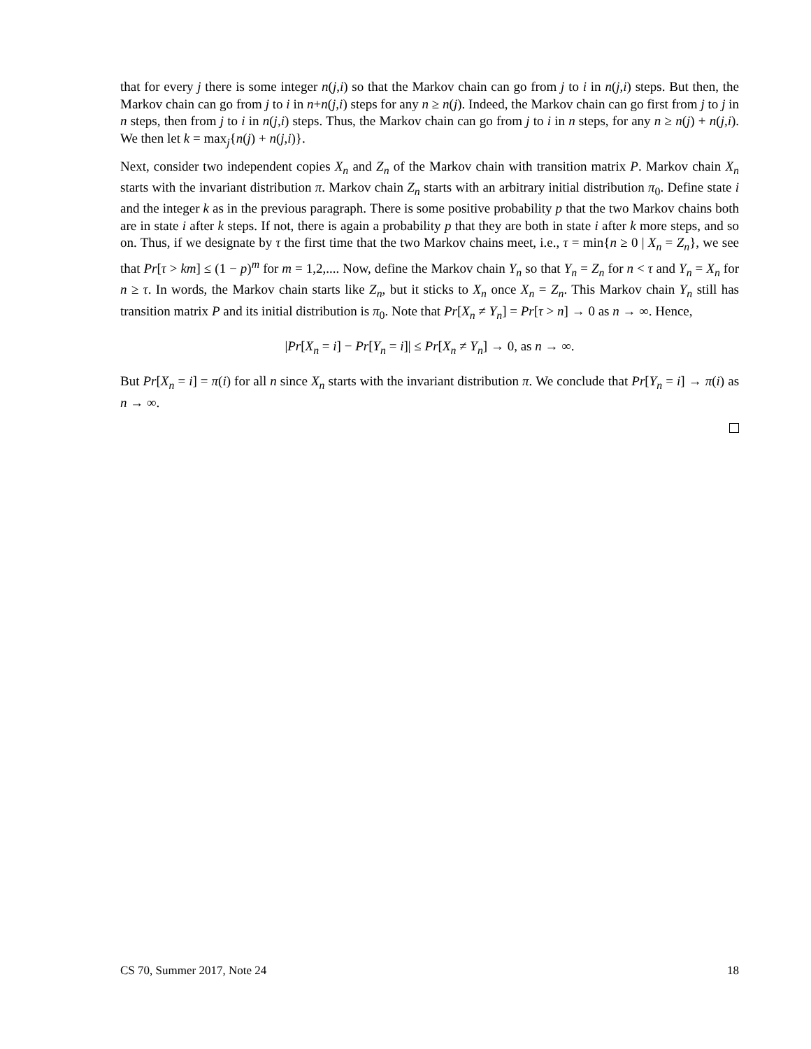that for every j there is some integer n(j,i) so that the Markov chain can go from j to i in n(j,i) steps. But then, the Markov chain can go from j to i in n+n(j,i) steps for any n ≥ n(j). Indeed, the Markov chain can go first from j to j in n steps, then from j to i in n(j,i) steps. Thus, the Markov chain can go from j to i in n steps, for any n ≥ n(j) + n(j,i). We then let k = max<sub>j</sub>{n(j) + n(j,i)}.
Next, consider two independent copies X<sub>n</sub> and Z<sub>n</sub> of the Markov chain with transition matrix P. Markov chain X<sub>n</sub> starts with the invariant distribution π. Markov chain Z<sub>n</sub> starts with an arbitrary initial distribution π<sub>0</sub>. Define state i and the integer k as in the previous paragraph. There is some positive probability p that the two Markov chains both are in state i after k steps. If not, there is again a probability p that they are both in state i after k more steps, and so on. Thus, if we designate by τ the first time that the two Markov chains meet, i.e., τ = min{n ≥ 0 | X<sub>n</sub> = Z<sub>n</sub>}, we see that Pr[τ > km] ≤ (1 − p)<sup>m</sup> for m = 1,2,.... Now, define the Markov chain Y<sub>n</sub> so that Y<sub>n</sub> = Z<sub>n</sub> for n < τ and Y<sub>n</sub> = X<sub>n</sub> for n ≥ τ. In words, the Markov chain starts like Z<sub>n</sub>, but it sticks to X<sub>n</sub> once X<sub>n</sub> = Z<sub>n</sub>. This Markov chain Y<sub>n</sub> still has transition matrix P and its initial distribution is π<sub>0</sub>. Note that Pr[X<sub>n</sub> ≠ Y<sub>n</sub>] = Pr[τ > n] → 0 as n → ∞. Hence,
|Pr[X<sub>n</sub> = i] − Pr[Y<sub>n</sub> = i]| ≤ Pr[X<sub>n</sub> ≠ Y<sub>n</sub>] → 0, as n → ∞.
But Pr[X<sub>n</sub> = i] = π(i) for all n since X<sub>n</sub> starts with the invariant distribution π. We conclude that Pr[Y<sub>n</sub> = i] → π(i) as n → ∞.
CS 70, Summer 2017, Note 24 18